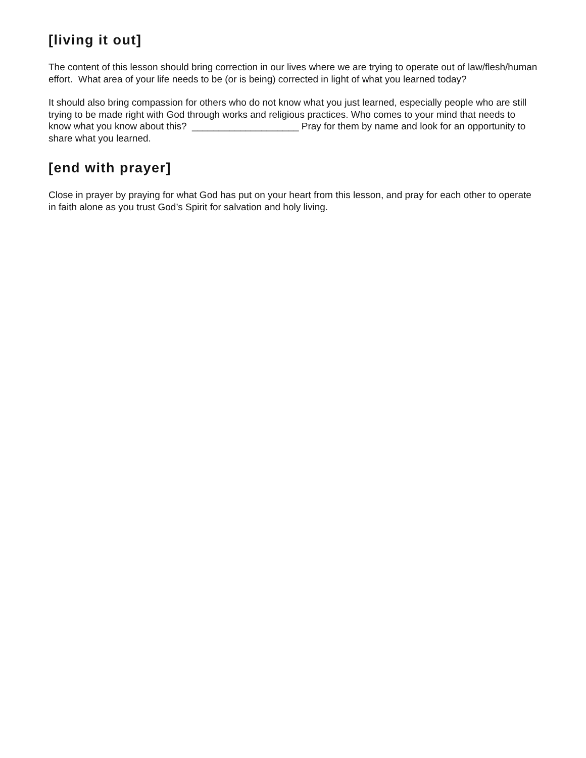[living it out]
The content of this lesson should bring correction in our lives where we are trying to operate out of law/flesh/human effort. What area of your life needs to be (or is being) corrected in light of what you learned today?
It should also bring compassion for others who do not know what you just learned, especially people who are still trying to be made right with God through works and religious practices. Who comes to your mind that needs to know what you know about this? ____________________ Pray for them by name and look for an opportunity to share what you learned.
[end with prayer]
Close in prayer by praying for what God has put on your heart from this lesson, and pray for each other to operate in faith alone as you trust God’s Spirit for salvation and holy living.